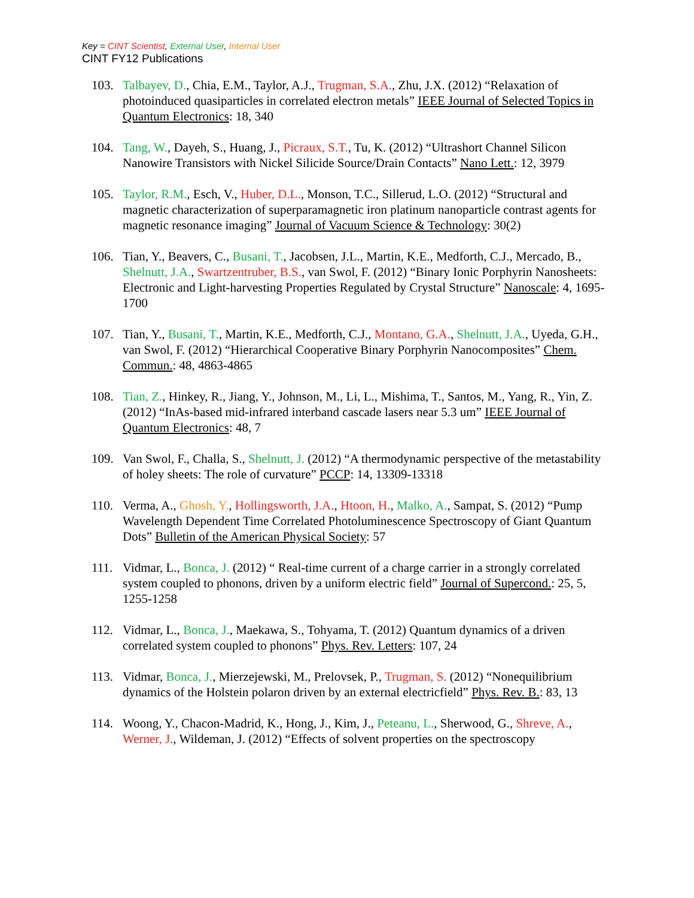Key = CINT Scientist, External User, Internal User
CINT FY12 Publications
103. Talbayev, D., Chia, E.M., Taylor, A.J., Trugman, S.A., Zhu, J.X. (2012) “Relaxation of photoinduced quasiparticles in correlated electron metals” IEEE Journal of Selected Topics in Quantum Electronics: 18, 340
104. Tang, W., Dayeh, S., Huang, J., Picraux, S.T., Tu, K. (2012) “Ultrashort Channel Silicon Nanowire Transistors with Nickel Silicide Source/Drain Contacts” Nano Lett.: 12, 3979
105. Taylor, R.M., Esch, V., Huber, D.L., Monson, T.C., Sillerud, L.O. (2012) “Structural and magnetic characterization of superparamagnetic iron platinum nanoparticle contrast agents for magnetic resonance imaging” Journal of Vacuum Science & Technology: 30(2)
106. Tian, Y., Beavers, C., Busani, T., Jacobsen, J.L., Martin, K.E., Medforth, C.J., Mercado, B., Shelnutt, J.A., Swartzentruber, B.S., van Swol, F. (2012) “Binary Ionic Porphyrin Nanosheets: Electronic and Light-harvesting Properties Regulated by Crystal Structure” Nanoscale: 4, 1695-1700
107. Tian, Y., Busani, T., Martin, K.E., Medforth, C.J., Montano, G.A., Shelnutt, J.A., Uyeda, G.H., van Swol, F. (2012) “Hierarchical Cooperative Binary Porphyrin Nanocomposites” Chem. Commun.: 48, 4863-4865
108. Tian, Z., Hinkey, R., Jiang, Y., Johnson, M., Li, L., Mishima, T., Santos, M., Yang, R., Yin, Z. (2012) “InAs-based mid-infrared interband cascade lasers near 5.3 um” IEEE Journal of Quantum Electronics: 48, 7
109. Van Swol, F., Challa, S., Shelnutt, J. (2012) “A thermodynamic perspective of the metastability of holey sheets: The role of curvature” PCCP: 14, 13309-13318
110. Verma, A., Ghosh, Y., Hollingsworth, J.A., Htoon, H., Malko, A., Sampat, S. (2012) “Pump Wavelength Dependent Time Correlated Photoluminescence Spectroscopy of Giant Quantum Dots” Bulletin of the American Physical Society: 57
111. Vidmar, L., Bonca, J. (2012) “ Real-time current of a charge carrier in a strongly correlated system coupled to phonons, driven by a uniform electric field” Journal of Supercond.: 25, 5, 1255-1258
112. Vidmar, L., Bonca, J., Maekawa, S., Tohyama, T. (2012) Quantum dynamics of a driven correlated system coupled to phonons” Phys. Rev. Letters: 107, 24
113. Vidmar, Bonca, J., Mierzejewski, M., Prelovsek, P., Trugman, S. (2012) “Nonequilibrium dynamics of the Holstein polaron driven by an external electricfield” Phys. Rev. B.: 83, 13
114. Woong, Y., Chacon-Madrid, K., Hong, J., Kim, J., Peteanu, L., Sherwood, G., Shreve, A., Werner, J., Wildeman, J. (2012) “Effects of solvent properties on the spectroscopy